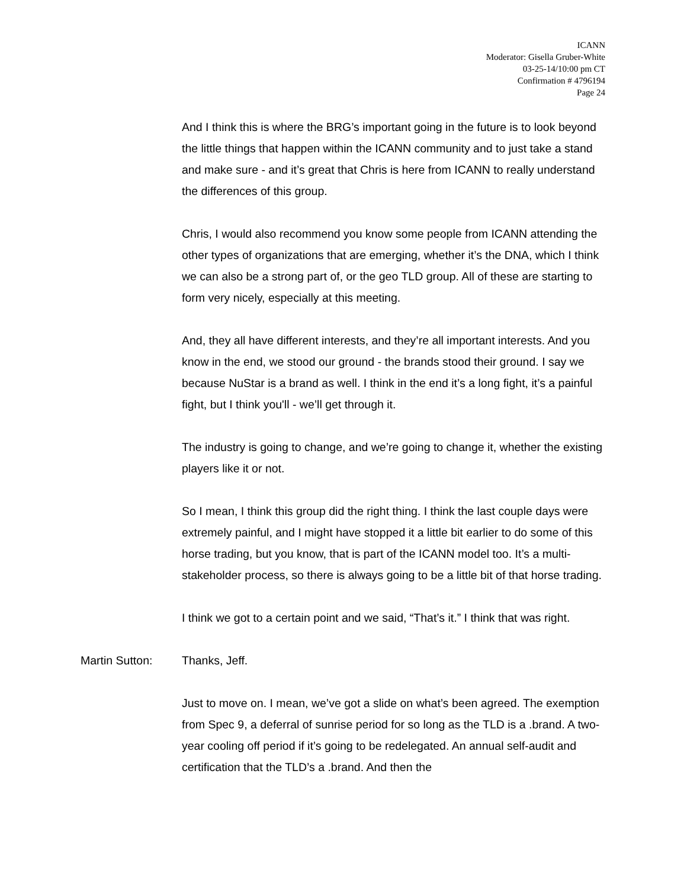ICANN
Moderator: Gisella Gruber-White
03-25-14/10:00 pm CT
Confirmation # 4796194
Page 24
And I think this is where the BRG’s important going in the future is to look beyond the little things that happen within the ICANN community and to just take a stand and make sure - and it’s great that Chris is here from ICANN to really understand the differences of this group.
Chris, I would also recommend you know some people from ICANN attending the other types of organizations that are emerging, whether it’s the DNA, which I think we can also be a strong part of, or the geo TLD group. All of these are starting to form very nicely, especially at this meeting.
And, they all have different interests, and they’re all important interests. And you know in the end, we stood our ground - the brands stood their ground. I say we because NuStar is a brand as well. I think in the end it’s a long fight, it’s a painful fight, but I think you'll - we’ll get through it.
The industry is going to change, and we’re going to change it, whether the existing players like it or not.
So I mean, I think this group did the right thing. I think the last couple days were extremely painful, and I might have stopped it a little bit earlier to do some of this horse trading, but you know, that is part of the ICANN model too. It’s a multi-stakeholder process, so there is always going to be a little bit of that horse trading.
I think we got to a certain point and we said, “That’s it.” I think that was right.
Martin Sutton: Thanks, Jeff.
Just to move on. I mean, we’ve got a slide on what’s been agreed. The exemption from Spec 9, a deferral of sunrise period for so long as the TLD is a .brand. A two-year cooling off period if it’s going to be redelegated. An annual self-audit and certification that the TLD’s a .brand. And then the